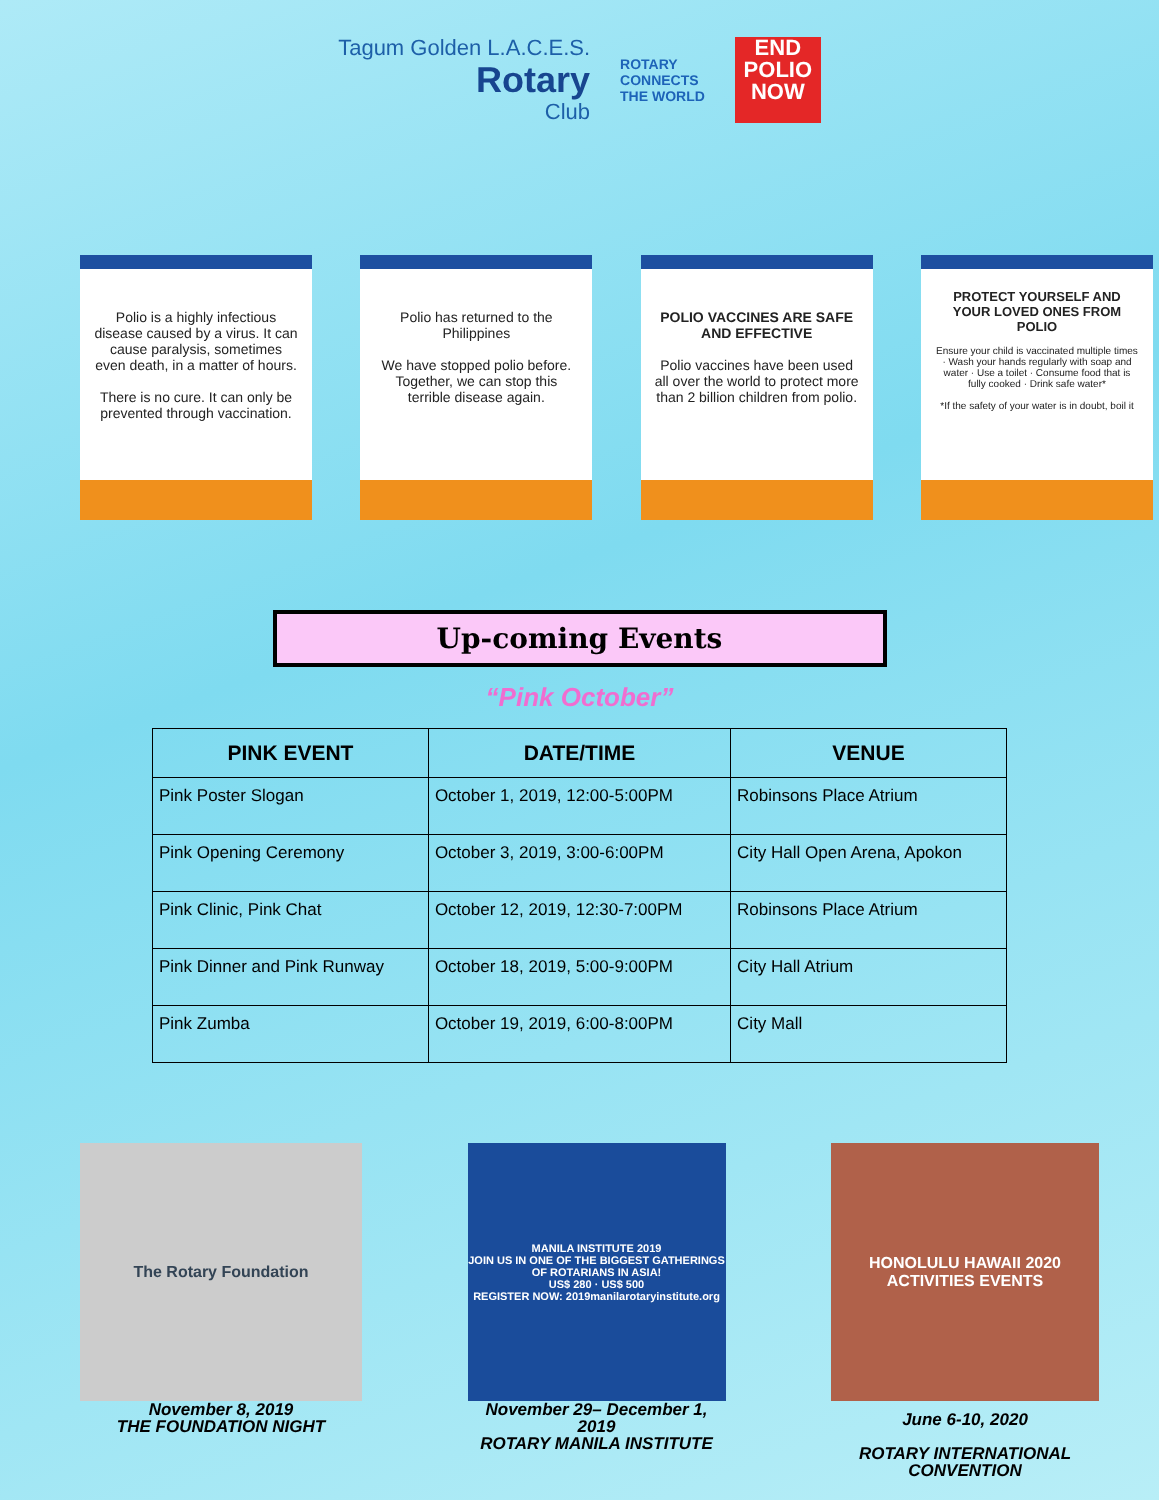Tagum Golden L.A.C.E.S.
Rotary
Club
ROTARY
CONNECTS
THE WORLD
END
POLIO
NOW
Polio is a highly infectious disease caused by a virus. It can cause paralysis, sometimes even death, in a matter of hours.
There is no cure. It can only be prevented through vaccination.
Polio has returned to the Philippines
We have stopped polio before. Together, we can stop this terrible disease again.
POLIO VACCINES ARE SAFE AND EFFECTIVE
Polio vaccines have been used all over the world to protect more than 2 billion children from polio.
PROTECT YOURSELF AND YOUR LOVED ONES FROM POLIO
Ensure your child is vaccinated multiple times · Wash your hands regularly with soap and water · Use a toilet · Consume food that is fully cooked · Drink safe water*
*If the safety of your water is in doubt, boil it
Up-coming Events
“Pink October”
| PINK EVENT | DATE/TIME | VENUE |
| --- | --- | --- |
| Pink Poster Slogan | October 1, 2019, 12:00-5:00PM | Robinsons Place Atrium |
| Pink Opening Ceremony | October 3, 2019, 3:00-6:00PM | City Hall Open Arena, Apokon |
| Pink Clinic, Pink Chat | October 12, 2019, 12:30-7:00PM | Robinsons Place Atrium |
| Pink Dinner and Pink Runway | October 18, 2019, 5:00-9:00PM | City Hall Atrium |
| Pink Zumba | October 19, 2019, 6:00-8:00PM | City Mall |
The Rotary Foundation
November 8, 2019
THE FOUNDATION NIGHT
MANILA INSTITUTE 2019
JOIN US IN ONE OF THE BIGGEST GATHERINGS OF ROTARIANS IN ASIA!
US$ 280 · US$ 500
REGISTER NOW: 2019manilarotaryinstitute.org
November 29– December 1, 2019
ROTARY MANILA INSTITUTE
HONOLULU HAWAII 2020
ACTIVITIES EVENTS
June 6-10, 2020
ROTARY INTERNATIONAL CONVENTION